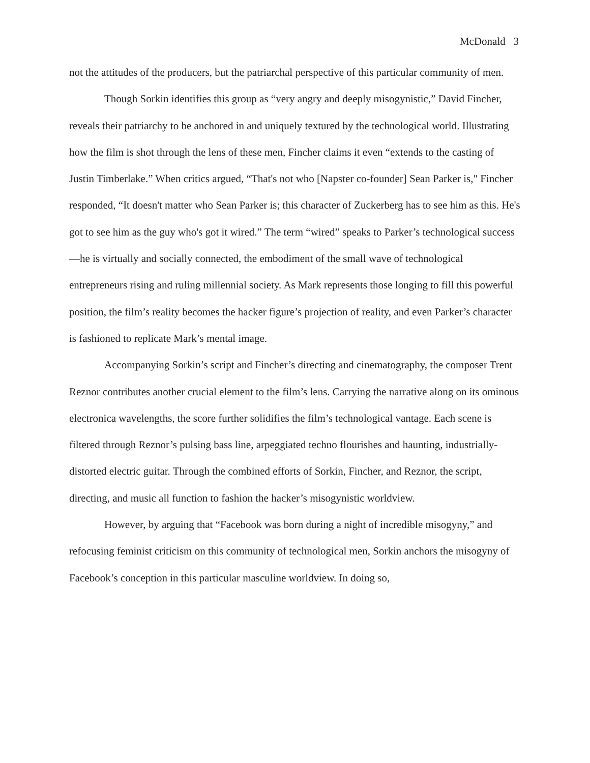McDonald 3
not the attitudes of the producers, but the patriarchal perspective of this particular community of men.
Though Sorkin identifies this group as “very angry and deeply misogynistic,” David Fincher, reveals their patriarchy to be anchored in and uniquely textured by the technological world. Illustrating how the film is shot through the lens of these men, Fincher claims it even “extends to the casting of Justin Timberlake.” When critics argued, “That's not who [Napster co-founder] Sean Parker is," Fincher responded, “It doesn't matter who Sean Parker is; this character of Zuckerberg has to see him as this. He's got to see him as the guy who's got it wired.” The term “wired” speaks to Parker’s technological success—he is virtually and socially connected, the embodiment of the small wave of technological entrepreneurs rising and ruling millennial society. As Mark represents those longing to fill this powerful position, the film’s reality becomes the hacker figure’s projection of reality, and even Parker’s character is fashioned to replicate Mark’s mental image.
Accompanying Sorkin’s script and Fincher’s directing and cinematography, the composer Trent Reznor contributes another crucial element to the film’s lens. Carrying the narrative along on its ominous electronica wavelengths, the score further solidifies the film’s technological vantage. Each scene is filtered through Reznor’s pulsing bass line, arpeggiated techno flourishes and haunting, industrially-distorted electric guitar. Through the combined efforts of Sorkin, Fincher, and Reznor, the script, directing, and music all function to fashion the hacker’s misogynistic worldview.
However, by arguing that “Facebook was born during a night of incredible misogyny,” and refocusing feminist criticism on this community of technological men, Sorkin anchors the misogyny of Facebook’s conception in this particular masculine worldview. In doing so,